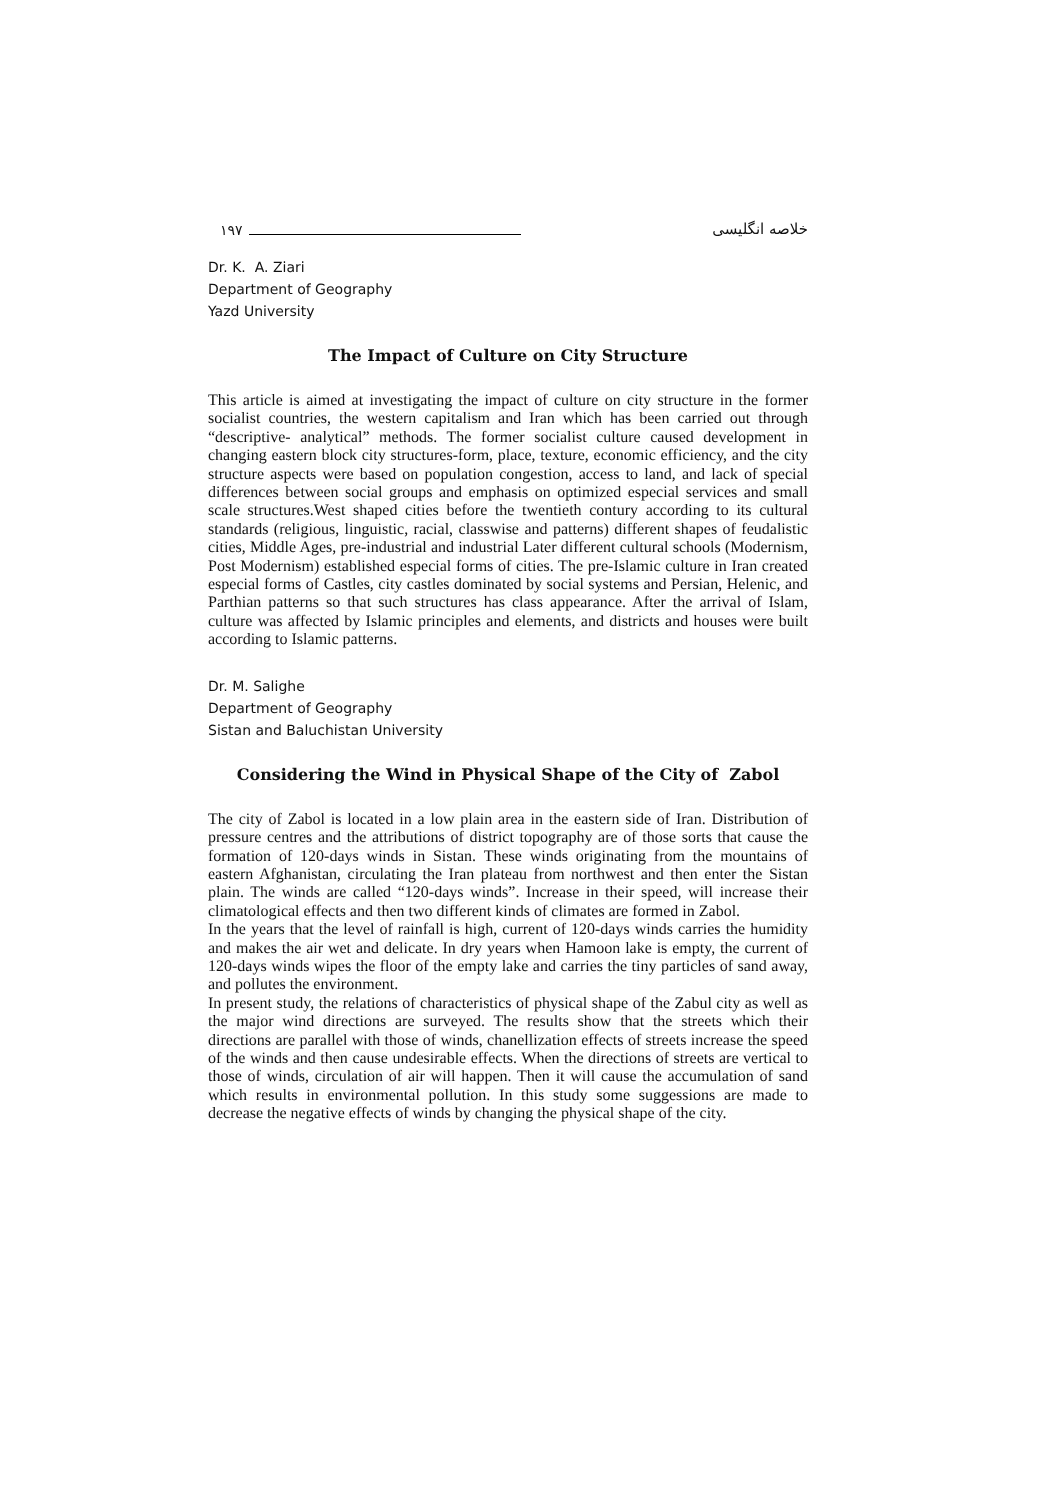١٩٧
خلاصه انگلیسی
Dr. K. A. Ziari
Department of Geography
Yazd University
The Impact of Culture on City Structure
This article is aimed at investigating the impact of culture on city structure in the former socialist countries, the western capitalism and Iran which has been carried out through “descriptive- analytical” methods. The former socialist culture caused development in changing eastern block city structures-form, place, texture, economic efficiency, and the city structure aspects were based on population congestion, access to land, and lack of special differences between social groups and emphasis on optimized especial services and small scale structures.West shaped cities before the twentieth contury according to its cultural standards (religious, linguistic, racial, classwise and patterns) different shapes of feudalistic cities, Middle Ages, pre-industrial and industrial Later different cultural schools (Modernism, Post Modernism) established especial forms of cities. The pre-Islamic culture in Iran created especial forms of Castles, city castles dominated by social systems and Persian, Helenic, and Parthian patterns so that such structures has class appearance. After the arrival of Islam, culture was affected by Islamic principles and elements, and districts and houses were built according to Islamic patterns.
Dr. M. Salighe
Department of Geography
Sistan and Baluchistan University
Considering the Wind in Physical Shape of the City of Zabol
The city of Zabol is located in a low plain area in the eastern side of Iran. Distribution of pressure centres and the attributions of district topography are of those sorts that cause the formation of 120-days winds in Sistan. These winds originating from the mountains of eastern Afghanistan, circulating the Iran plateau from northwest and then enter the Sistan plain. The winds are called “120-days winds”. Increase in their speed, will increase their climatological effects and then two different kinds of climates are formed in Zabol.
In the years that the level of rainfall is high, current of 120-days winds carries the humidity and makes the air wet and delicate. In dry years when Hamoon lake is empty, the current of 120-days winds wipes the floor of the empty lake and carries the tiny particles of sand away, and pollutes the environment.
In present study, the relations of characteristics of physical shape of the Zabul city as well as the major wind directions are surveyed. The results show that the streets which their directions are parallel with those of winds, chanellization effects of streets increase the speed of the winds and then cause undesirable effects. When the directions of streets are vertical to those of winds, circulation of air will happen. Then it will cause the accumulation of sand which results in environmental pollution. In this study some suggessions are made to decrease the negative effects of winds by changing the physical shape of the city.